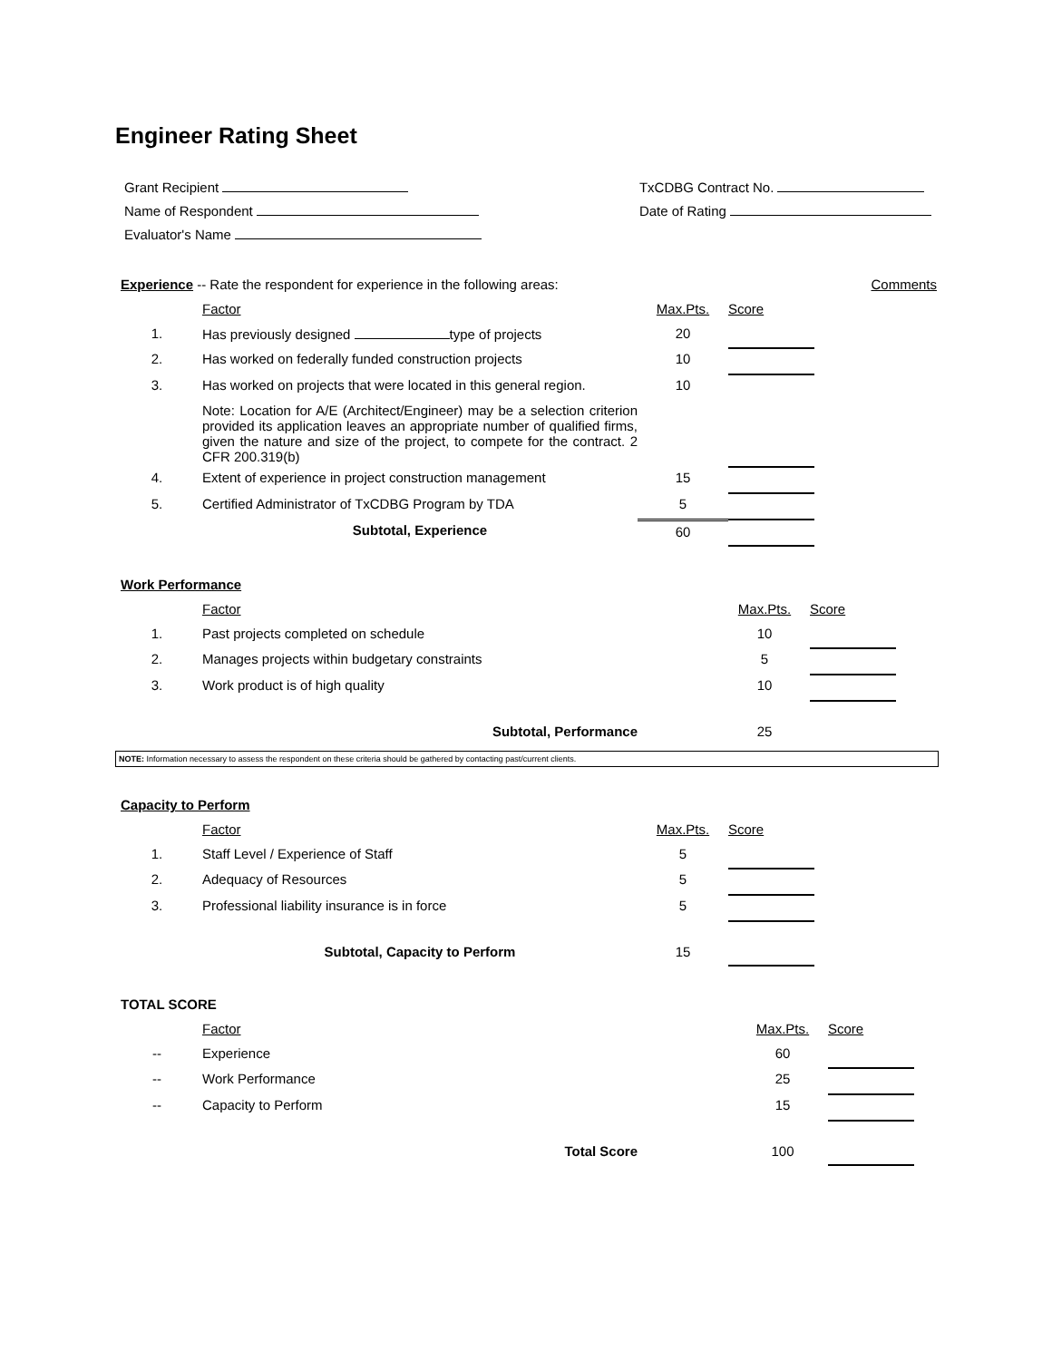Engineer Rating Sheet
Grant Recipient
Name of Respondent
Evaluator's Name
TxCDBG Contract No.
Date of Rating
| Experience -- Rate the respondent for experience in the following areas: | | | | Comments |
| | Factor | Max.Pts. | Score | |
| 1. | Has previously designed type of projects | 20 | | |
| 2. | Has worked on federally funded construction projects | 10 | | |
| 3. | Has worked on projects that were located in this general region. | 10 | | |
| | Note: Location for A/E (Architect/Engineer) may be a selection criterion provided its application leaves an appropriate number of qualified firms, given the nature and size of the project, to compete for the contract. 2 CFR 200.319(b) | | | |
| 4. | Extent of experience in project construction management | 15 | | |
| 5. | Certified Administrator of TxCDBG Program by TDA | 5 | | |
| | Subtotal, Experience | 60 | | |
| Work Performance | | | | |
| | Factor | Max.Pts. | Score | |
| 1. | Past projects completed on schedule | 10 | | |
| 2. | Manages projects within budgetary constraints | 5 | | |
| 3. | Work product is of high quality | 10 | | |
| | Subtotal, Performance | 25 | | |
NOTE: Information necessary to assess the respondent on these criteria should be gathered by contacting past/current clients.
| Capacity to Perform | | | | |
| | Factor | Max.Pts. | Score | |
| 1. | Staff Level / Experience of Staff | 5 | | |
| 2. | Adequacy of Resources | 5 | | |
| 3. | Professional liability insurance is in force | 5 | | |
| | Subtotal, Capacity to Perform | 15 | | |
| TOTAL SCORE | | | | |
| | Factor | Max.Pts. | Score | |
| -- | Experience | 60 | | |
| -- | Work Performance | 25 | | |
| -- | Capacity to Perform | 15 | | |
| | Total Score | 100 | | |